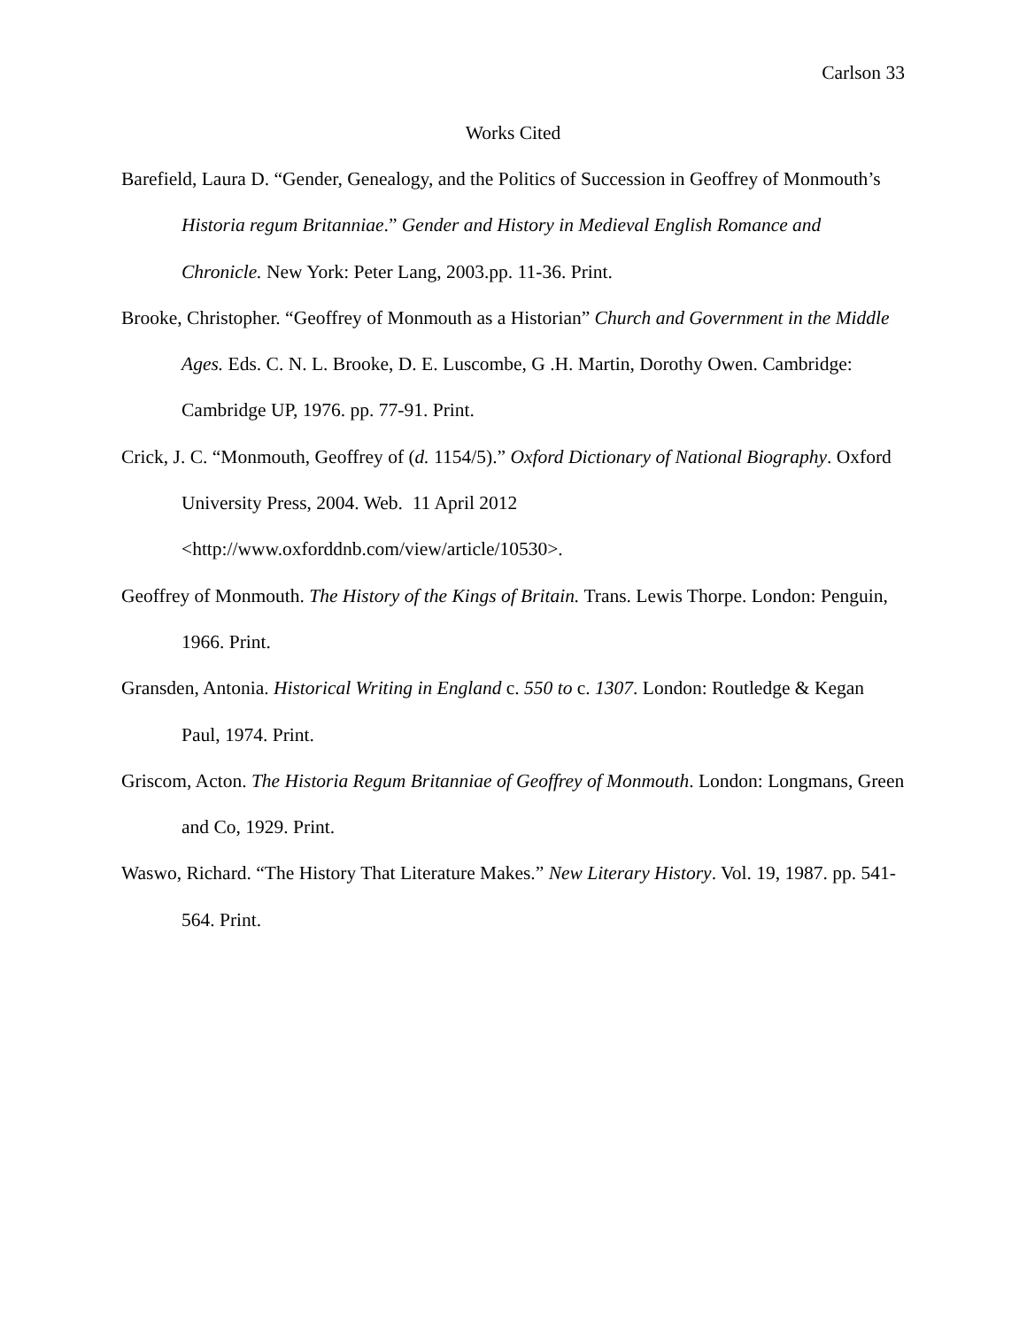Carlson 33
Works Cited
Barefield, Laura D. “Gender, Genealogy, and the Politics of Succession in Geoffrey of Monmouth’s Historia regum Britanniae.” Gender and History in Medieval English Romance and Chronicle. New York: Peter Lang, 2003.pp. 11-36. Print.
Brooke, Christopher. “Geoffrey of Monmouth as a Historian” Church and Government in the Middle Ages. Eds. C. N. L. Brooke, D. E. Luscombe, G .H. Martin, Dorothy Owen. Cambridge: Cambridge UP, 1976. pp. 77-91. Print.
Crick, J. C. “Monmouth, Geoffrey of (d. 1154/5).” Oxford Dictionary of National Biography. Oxford University Press, 2004. Web. 11 April 2012
<http://www.oxforddnb.com/view/article/10530>.
Geoffrey of Monmouth. The History of the Kings of Britain. Trans. Lewis Thorpe. London: Penguin, 1966. Print.
Gransden, Antonia. Historical Writing in England c. 550 to c. 1307. London: Routledge & Kegan Paul, 1974. Print.
Griscom, Acton. The Historia Regum Britanniae of Geoffrey of Monmouth. London: Longmans, Green and Co, 1929. Print.
Waswo, Richard. “The History That Literature Makes.” New Literary History. Vol. 19, 1987. pp. 541-564. Print.